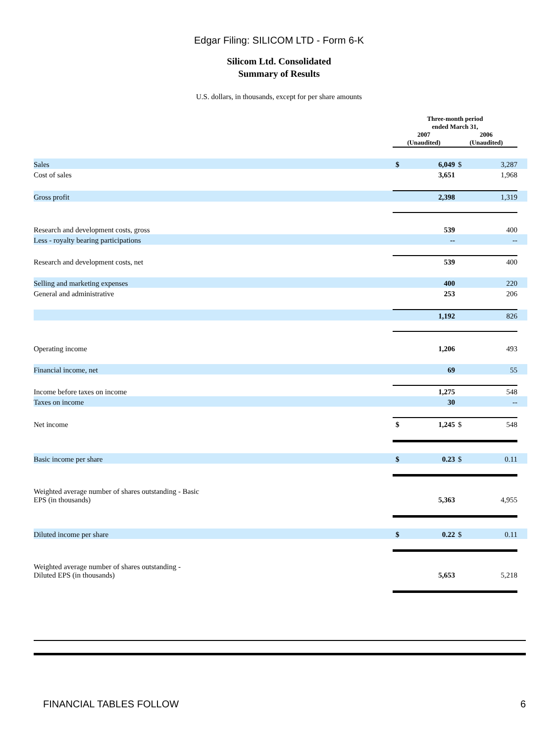Edgar Filing: SILICOM LTD - Form 6-K
Silicom Ltd. Consolidated
Summary of Results
U.S. dollars, in thousands, except for per share amounts
| | Three-month period ended March 31, | | | | |
| --- | --- | --- | --- | --- | --- |
| | 2007 (Unaudited) | | 2006 (Unaudited) | | |
| Sales | $ | 6,049 | $ | 3,287 | |
| Cost of sales | | 3,651 | | 1,968 | |
| Gross profit | | 2,398 | | 1,319 | |
| Research and development costs, gross | | 539 | | 400 | |
| Less - royalty bearing participations | | -- | | -- | |
| Research and development costs, net | | 539 | | 400 | |
| Selling and marketing expenses | | 400 | | 220 | |
| General and administrative | | 253 | | 206 | |
| | | 1,192 | | 826 | |
| Operating income | | 1,206 | | 493 | |
| Financial income, net | | 69 | | 55 | |
| Income before taxes on income | | 1,275 | | 548 | |
| Taxes on income | | 30 | | -- | |
| Net income | $ | 1,245 | $ | 548 | |
| Basic income per share | $ | 0.23 | $ | 0.11 | |
| Weighted average number of shares outstanding - Basic EPS (in thousands) | | 5,363 | | 4,955 | |
| Diluted income per share | $ | 0.22 | $ | 0.11 | |
| Weighted average number of shares outstanding - Diluted EPS (in thousands) | | 5,653 | | 5,218 | |
FINANCIAL TABLES FOLLOW 6